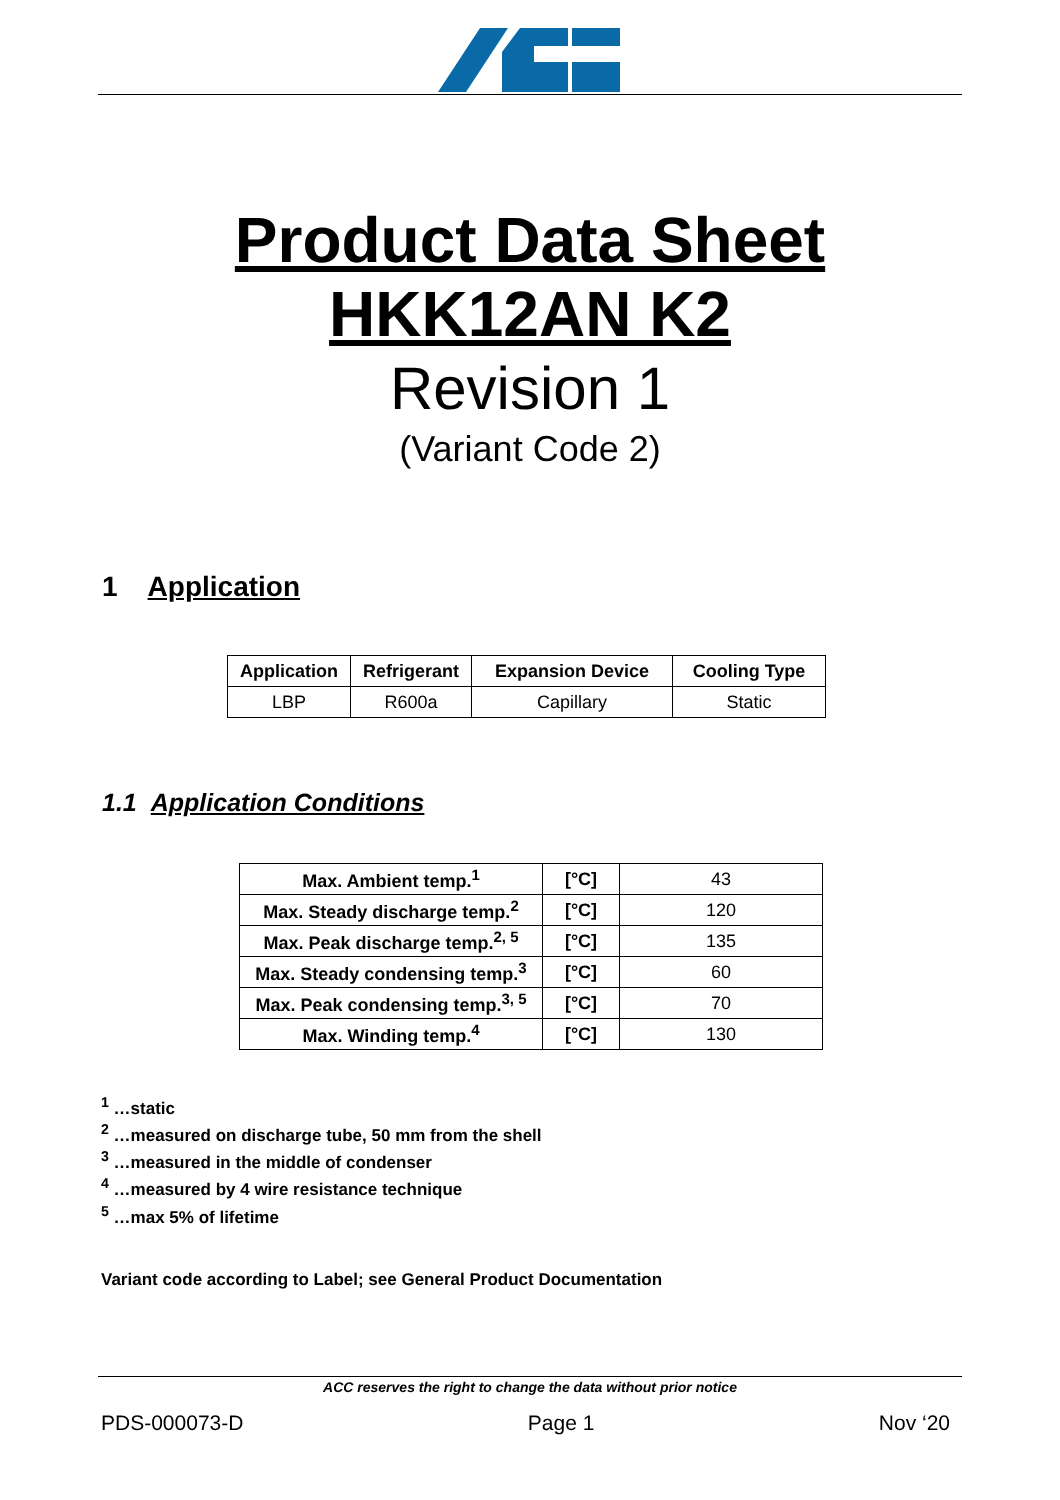Product Data Sheet
HKK12AN K2
Revision 1
(Variant Code 2)
1 Application
| Application | Refrigerant | Expansion Device | Cooling Type |
| --- | --- | --- | --- |
| LBP | R600a | Capillary | Static |
1.1 Application Conditions
| Max. Ambient temp.<sup>1</sup> | [°C] | 43 |
| Max. Steady discharge temp.<sup>2</sup> | [°C] | 120 |
| Max. Peak discharge temp.<sup>2, 5</sup> | [°C] | 135 |
| Max. Steady condensing temp.<sup>3</sup> | [°C] | 60 |
| Max. Peak condensing temp.<sup>3, 5</sup> | [°C] | 70 |
| Max. Winding temp.<sup>4</sup> | [°C] | 130 |
<sup>1</sup> …static
<sup>2</sup> …measured on discharge tube, 50 mm from the shell
<sup>3</sup> …measured in the middle of condenser
<sup>4</sup> …measured by 4 wire resistance technique
<sup>5</sup> …max 5% of lifetime
Variant code according to Label; see General Product Documentation
ACC reserves the right to change the data without prior notice
PDS-000073-D Page 1 Nov ‘20